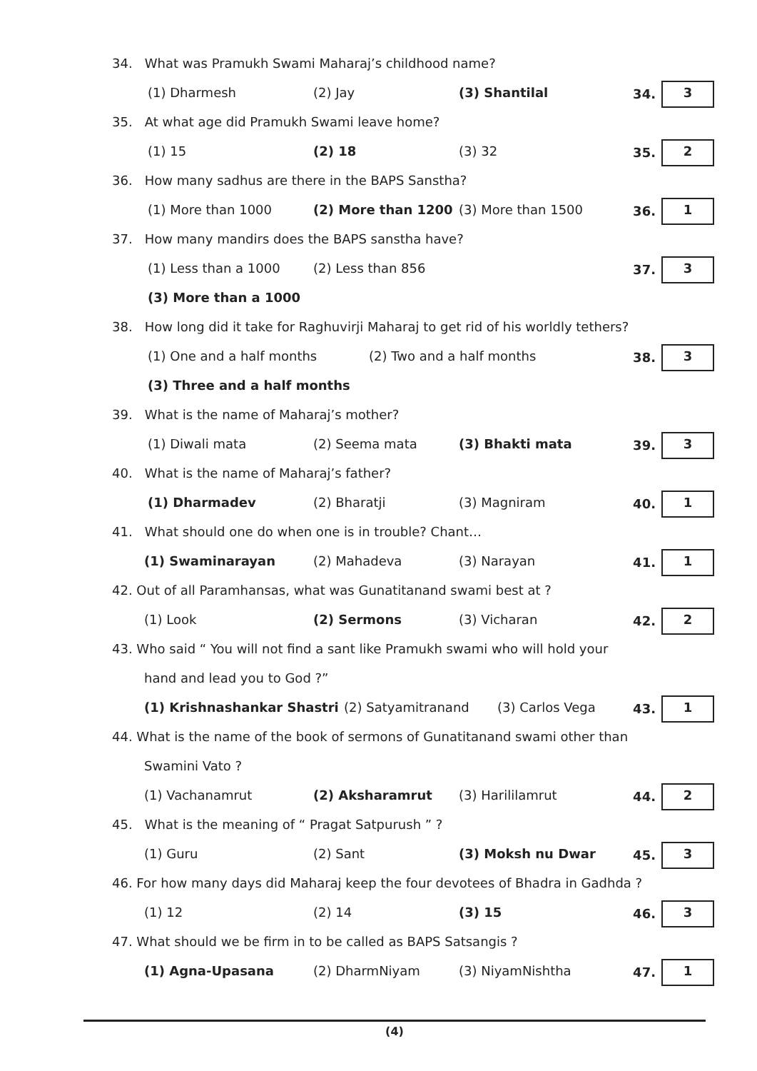34. What was Pramukh Swami Maharaj’s childhood name?
(1) Dharmesh (2) Jay (3) Shantilal
34. 3
35. At what age did Pramukh Swami leave home?
(1) 15 (2) 18 (3) 32
35. 2
36. How many sadhus are there in the BAPS Sanstha?
(1) More than 1000 (2) More than 1200 (3) More than 1500
36. 1
37. How many mandirs does the BAPS sanstha have?
(1) Less than a 1000 (2) Less than 856
37. 3
(3) More than a 1000
38. How long did it take for Raghuvirji Maharaj to get rid of his worldly tethers?
(1) One and a half months (2) Two and a half months
38. 3
(3) Three and a half months
39. What is the name of Maharaj’s mother?
(1) Diwali mata (2) Seema mata (3) Bhakti mata
39. 3
40. What is the name of Maharaj’s father?
(1) Dharmadev (2) Bharatji (3) Magniram
40. 1
41. What should one do when one is in trouble? Chant…
(1) Swaminarayan (2) Mahadeva (3) Narayan
41. 1
42. Out of all Paramhansas, what was Gunatitanand swami best at ?
(1) Look (2) Sermons (3) Vicharan
42. 2
43. Who said “ You will not find a sant like Pramukh swami who will hold your
hand and lead you to God ?”
(1) Krishnashankar Shastri (2) Satyamitranand (3) Carlos Vega
43. 1
44. What is the name of the book of sermons of Gunatitanand swami other than
Swamini Vato ?
(1) Vachanamrut (2) Aksharamrut (3) Harililamrut
44. 2
45. What is the meaning of “ Pragat Satpurush ” ?
(1) Guru (2) Sant (3) Moksh nu Dwar
45. 3
46. For how many days did Maharaj keep the four devotees of Bhadra in Gadhda ?
(1) 12 (2) 14 (3) 15
46. 3
47. What should we be firm in to be called as BAPS Satsangis ?
(1) Agna-Upasana (2) DharmNiyam (3) NiyamNishtha
47. 1
(4)